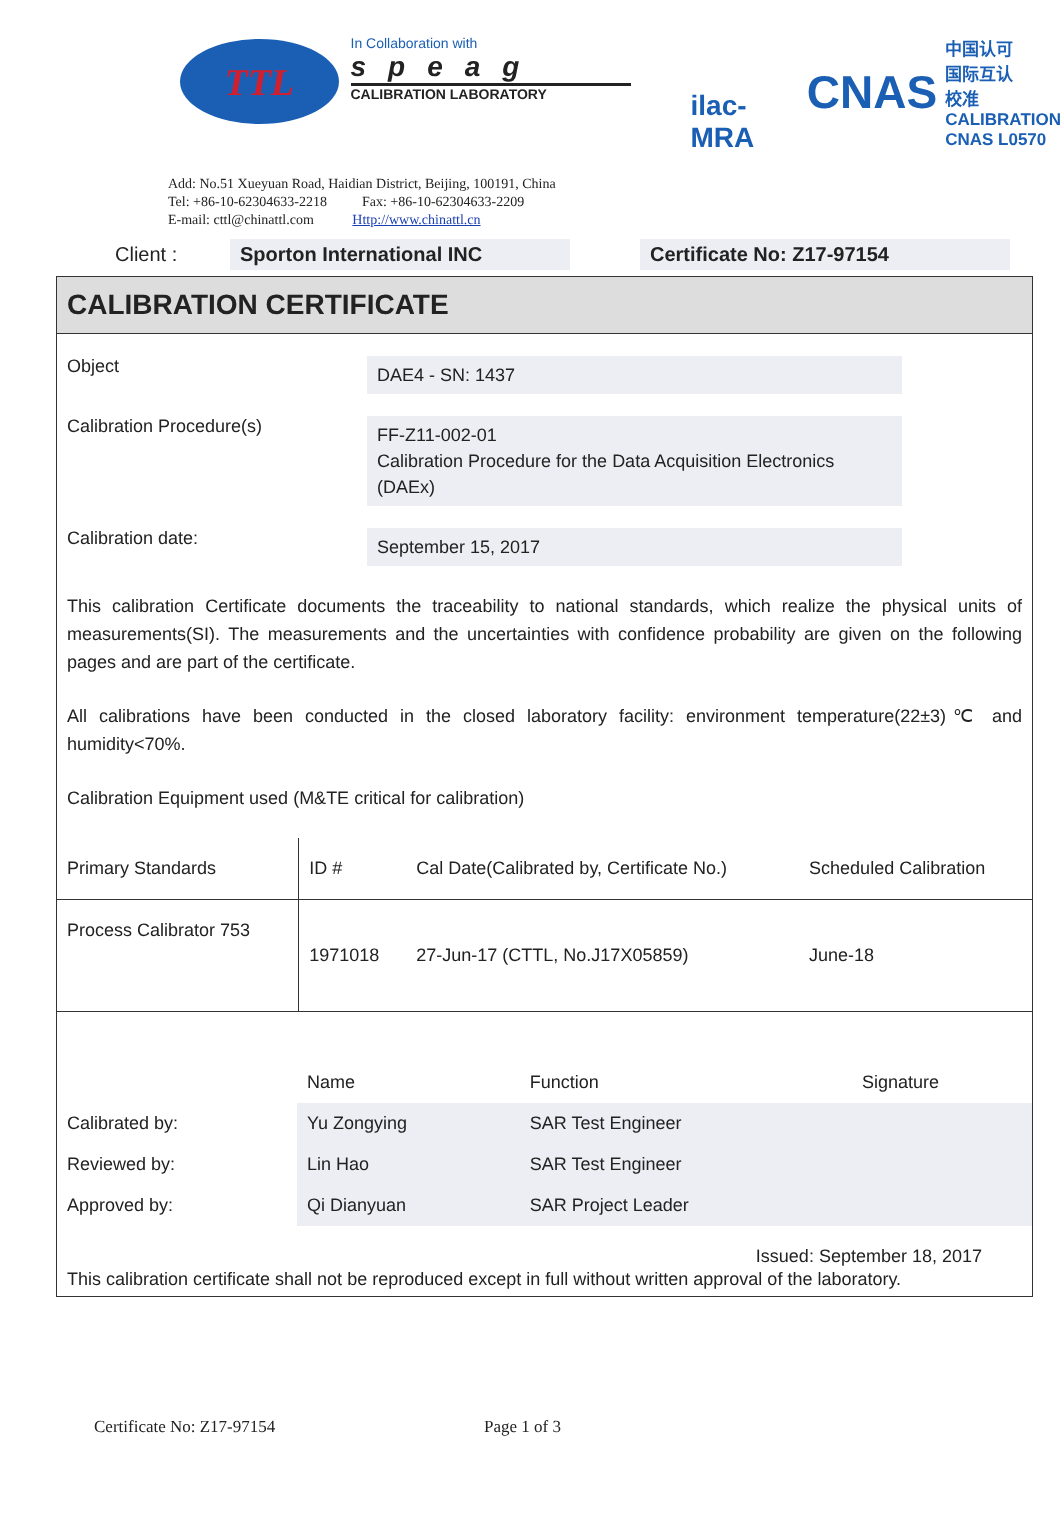TTL
In Collaboration with
speag
CALIBRATION LABORATORY
ilac-MRA
CNAS
中国认可
国际互认
校准
CALIBRATION
CNAS L0570
Add: No.51 Xueyuan Road, Haidian District, Beijing, 100191, China
Tel: +86-10-62304633-2218 Fax: +86-10-62304633-2209
E-mail: cttl@chinattl.com Http://www.chinattl.cn
Client : Sporton International INC Certificate No: Z17-97154
CALIBRATION CERTIFICATE
Object
DAE4 - SN: 1437
Calibration Procedure(s)
FF-Z11-002-01
Calibration Procedure for the Data Acquisition Electronics (DAEx)
Calibration date:
September 15, 2017
This calibration Certificate documents the traceability to national standards, which realize the physical units of measurements(SI). The measurements and the uncertainties with confidence probability are given on the following pages and are part of the certificate.
All calibrations have been conducted in the closed laboratory facility: environment temperature(22±3)℃ and humidity<70%.
Calibration Equipment used (M&TE critical for calibration)
| Primary Standards | ID # | Cal Date(Calibrated by, Certificate No.) | Scheduled Calibration |
| --- | --- | --- | --- |
| Process Calibrator 753 | 1971018 | 27-Jun-17 (CTTL, No.J17X05859) | June-18 |
| | Name | Function | Signature |
| Calibrated by: | Yu Zongying | SAR Test Engineer | |
| Reviewed by: | Lin Hao | SAR Test Engineer | |
| Approved by: | Qi Dianyuan | SAR Project Leader | |
Issued: September 18, 2017
This calibration certificate shall not be reproduced except in full without written approval of the laboratory.
Certificate No: Z17-97154 Page 1 of 3